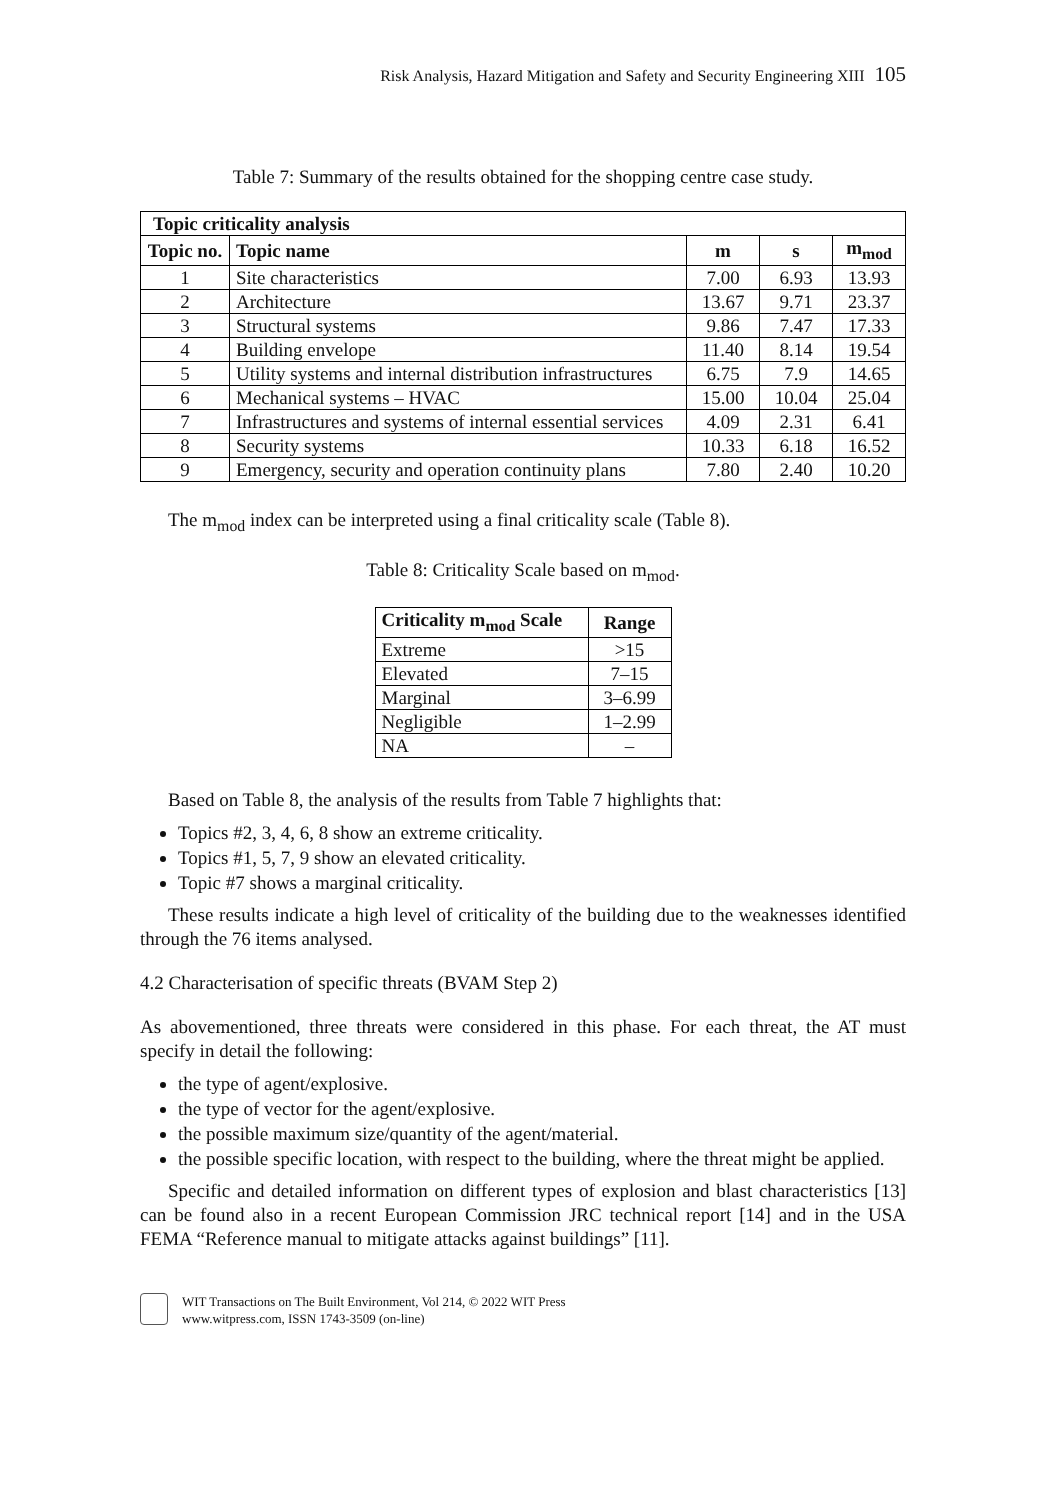Risk Analysis, Hazard Mitigation and Safety and Security Engineering XIII 105
Table 7: Summary of the results obtained for the shopping centre case study.
| Topic criticality analysis | | | | |
| --- | --- | --- | --- | --- |
| Topic no. | Topic name | m | s | m<sub>mod</sub> |
| 1 | Site characteristics | 7.00 | 6.93 | 13.93 |
| 2 | Architecture | 13.67 | 9.71 | 23.37 |
| 3 | Structural systems | 9.86 | 7.47 | 17.33 |
| 4 | Building envelope | 11.40 | 8.14 | 19.54 |
| 5 | Utility systems and internal distribution infrastructures | 6.75 | 7.9 | 14.65 |
| 6 | Mechanical systems – HVAC | 15.00 | 10.04 | 25.04 |
| 7 | Infrastructures and systems of internal essential services | 4.09 | 2.31 | 6.41 |
| 8 | Security systems | 10.33 | 6.18 | 16.52 |
| 9 | Emergency, security and operation continuity plans | 7.80 | 2.40 | 10.20 |
The m<sub>mod</sub> index can be interpreted using a final criticality scale (Table 8).
Table 8: Criticality Scale based on m<sub>mod</sub>.
| Criticality m<sub>mod</sub> Scale | Range |
| --- | --- |
| Extreme | >15 |
| Elevated | 7–15 |
| Marginal | 3–6.99 |
| Negligible | 1–2.99 |
| NA | – |
Based on Table 8, the analysis of the results from Table 7 highlights that:
Topics #2, 3, 4, 6, 8 show an extreme criticality.
Topics #1, 5, 7, 9 show an elevated criticality.
Topic #7 shows a marginal criticality.
These results indicate a high level of criticality of the building due to the weaknesses identified through the 76 items analysed.
4.2 Characterisation of specific threats (BVAM Step 2)
As abovementioned, three threats were considered in this phase. For each threat, the AT must specify in detail the following:
the type of agent/explosive.
the type of vector for the agent/explosive.
the possible maximum size/quantity of the agent/material.
the possible specific location, with respect to the building, where the threat might be applied.
Specific and detailed information on different types of explosion and blast characteristics [13] can be found also in a recent European Commission JRC technical report [14] and in the USA FEMA “Reference manual to mitigate attacks against buildings” [11].
WIT Transactions on The Built Environment, Vol 214, © 2022 WIT Press
www.witpress.com, ISSN 1743-3509 (on-line)